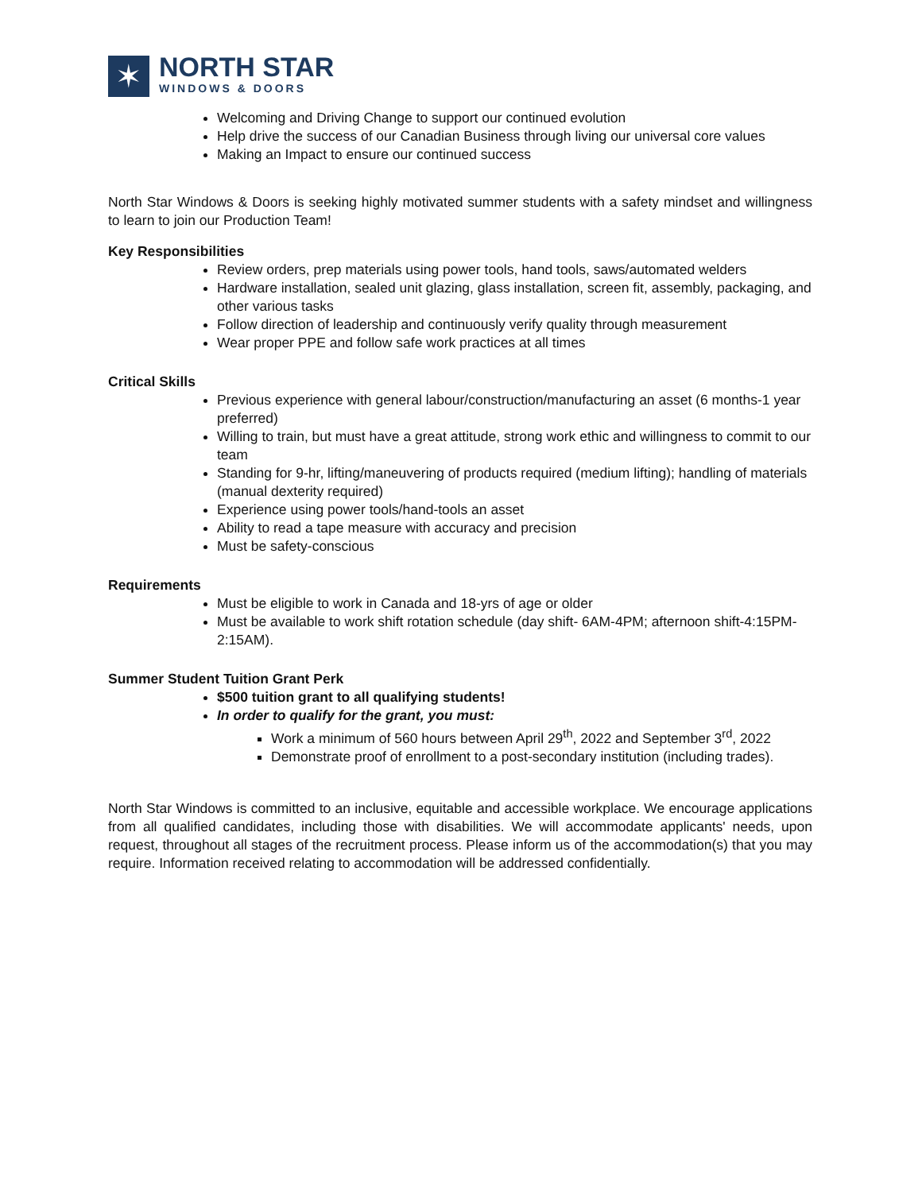✶
NORTH STAR
WINDOWS & DOORS
Welcoming and Driving Change to support our continued evolution
Help drive the success of our Canadian Business through living our universal core values
Making an Impact to ensure our continued success
North Star Windows & Doors is seeking highly motivated summer students with a safety mindset and willingness to learn to join our Production Team!
Key Responsibilities
Review orders, prep materials using power tools, hand tools, saws/automated welders
Hardware installation, sealed unit glazing, glass installation, screen fit, assembly, packaging, and other various tasks
Follow direction of leadership and continuously verify quality through measurement
Wear proper PPE and follow safe work practices at all times
Critical Skills
Previous experience with general labour/construction/manufacturing an asset (6 months-1 year preferred)
Willing to train, but must have a great attitude, strong work ethic and willingness to commit to our team
Standing for 9-hr, lifting/maneuvering of products required (medium lifting); handling of materials (manual dexterity required)
Experience using power tools/hand-tools an asset
Ability to read a tape measure with accuracy and precision
Must be safety-conscious
Requirements
Must be eligible to work in Canada and 18-yrs of age or older
Must be available to work shift rotation schedule (day shift- 6AM-4PM; afternoon shift-4:15PM-2:15AM).
Summer Student Tuition Grant Perk
$500 tuition grant to all qualifying students!
In order to qualify for the grant, you must:
Work a minimum of 560 hours between April 29<sup>th</sup>, 2022 and September 3<sup>rd</sup>, 2022
Demonstrate proof of enrollment to a post-secondary institution (including trades).
North Star Windows is committed to an inclusive, equitable and accessible workplace. We encourage applications from all qualified candidates, including those with disabilities. We will accommodate applicants' needs, upon request, throughout all stages of the recruitment process. Please inform us of the accommodation(s) that you may require. Information received relating to accommodation will be addressed confidentially.